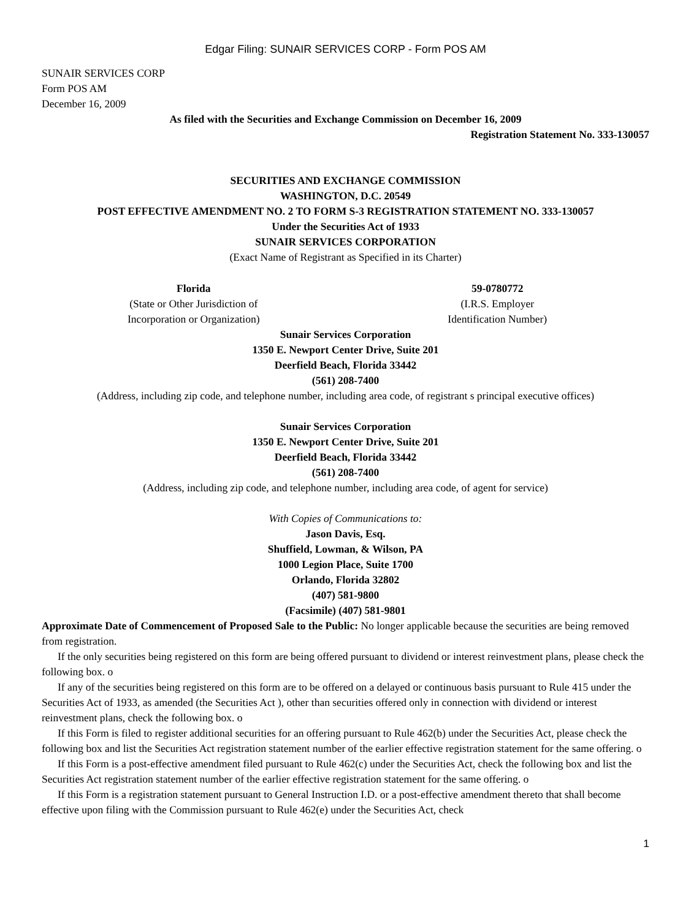Edgar Filing: SUNAIR SERVICES CORP - Form POS AM
SUNAIR SERVICES CORP
Form POS AM
December 16, 2009
As filed with the Securities and Exchange Commission on December 16, 2009
Registration Statement No. 333-130057
SECURITIES AND EXCHANGE COMMISSION
WASHINGTON, D.C. 20549
POST EFFECTIVE AMENDMENT NO. 2 TO FORM S-3 REGISTRATION STATEMENT NO. 333-130057
Under the Securities Act of 1933
SUNAIR SERVICES CORPORATION
(Exact Name of Registrant as Specified in its Charter)
Florida
(State or Other Jurisdiction of
Incorporation or Organization)
59-0780772
(I.R.S. Employer
Identification Number)
Sunair Services Corporation
1350 E. Newport Center Drive, Suite 201
Deerfield Beach, Florida 33442
(561) 208-7400
(Address, including zip code, and telephone number, including area code, of registrant s principal executive offices)
Sunair Services Corporation
1350 E. Newport Center Drive, Suite 201
Deerfield Beach, Florida 33442
(561) 208-7400
(Address, including zip code, and telephone number, including area code, of agent for service)
With Copies of Communications to:
Jason Davis, Esq.
Shuffield, Lowman, & Wilson, PA
1000 Legion Place, Suite 1700
Orlando, Florida 32802
(407) 581-9800
(Facsimile) (407) 581-9801
Approximate Date of Commencement of Proposed Sale to the Public: No longer applicable because the securities are being removed from registration.
If the only securities being registered on this form are being offered pursuant to dividend or interest reinvestment plans, please check the following box. o
If any of the securities being registered on this form are to be offered on a delayed or continuous basis pursuant to Rule 415 under the Securities Act of 1933, as amended (the Securities Act ), other than securities offered only in connection with dividend or interest reinvestment plans, check the following box. o
If this Form is filed to register additional securities for an offering pursuant to Rule 462(b) under the Securities Act, please check the following box and list the Securities Act registration statement number of the earlier effective registration statement for the same offering. o
If this Form is a post-effective amendment filed pursuant to Rule 462(c) under the Securities Act, check the following box and list the Securities Act registration statement number of the earlier effective registration statement for the same offering. o
If this Form is a registration statement pursuant to General Instruction I.D. or a post-effective amendment thereto that shall become effective upon filing with the Commission pursuant to Rule 462(e) under the Securities Act, check
1